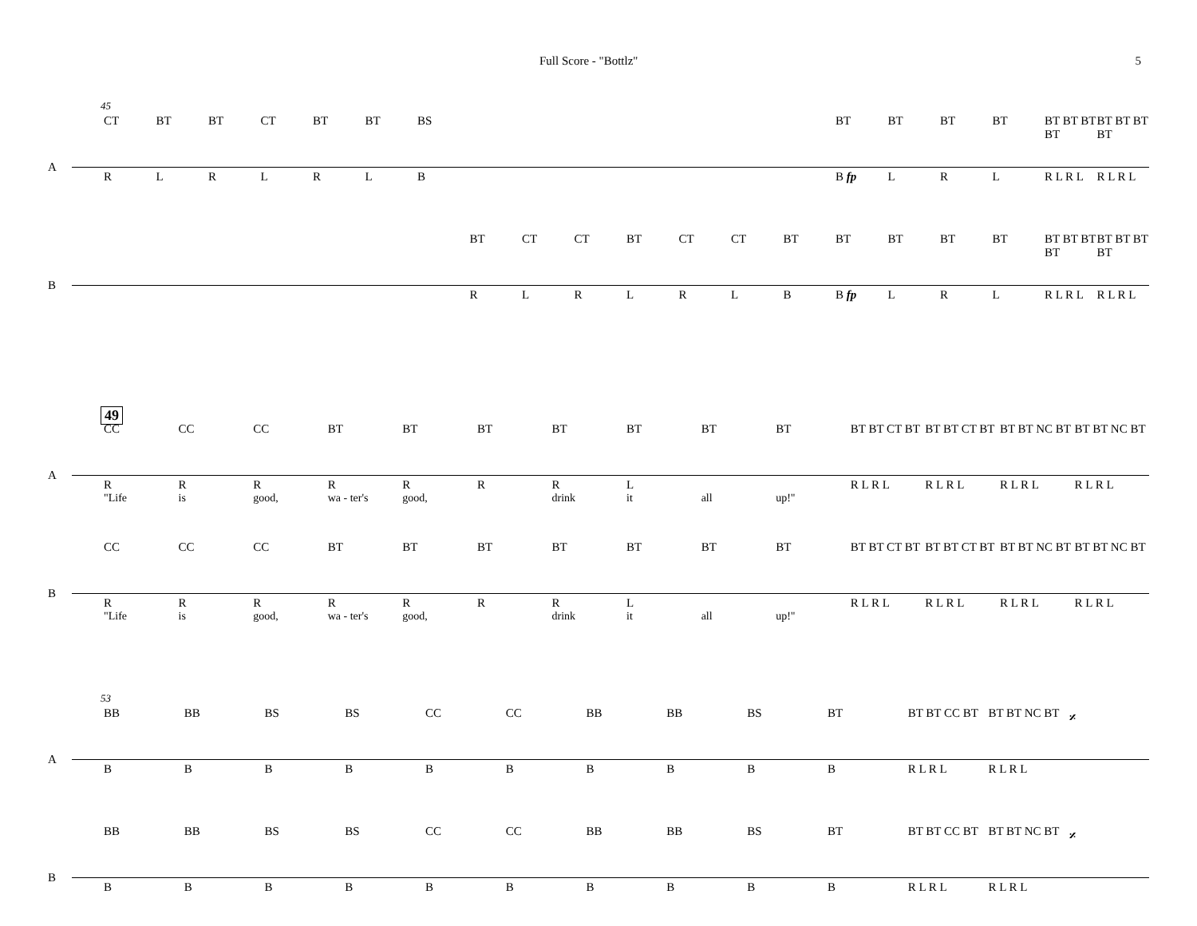Full Score - "Bottlz" 5
A
45
CT BT BT CT BT BT BS BT BT BT BT BT BT BT BT BT BT BT BT
RLRLRLB B fp LRL R L R L R L R L
B
BT CT CT BT CT CT BT BT BT BT BT BT BT BT BT BT BT BT BT
RLRLRLB B fp LRL R L R L R L R L
A
49
CC CC CC BT BT BT BT BT BT BT BT BT CT BT BT BT CT BT BT BT NC BT BT BT NC BT
RRRRRRRL R L R L R L R L R L R L R L R L
"Life is good, wa - ter's good, drink it all up!"
B
CC CC CC BT BT BT BT BT BT BT BT BT CT BT BT BT CT BT BT BT NC BT BT BT NC BT
RRRRRRRL R L R L R L R L R L R L R L R L
"Life is good, wa - ter's good, drink it all up!"
A
53
BB BB BS BS CC CC BB BB BS BT BT BT CC BT BT BT NC BT 𝄎
BBBBBBBBBB R L R L R L R L
B
BB BB BS BS CC CC BB BB BS BT BT BT CC BT BT BT NC BT 𝄎
BBBBBBBBBB R L R L R L R L